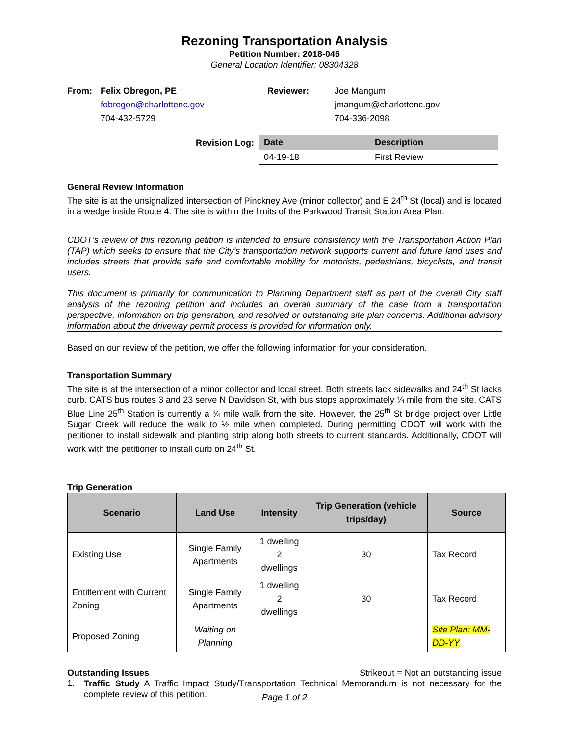Rezoning Transportation Analysis
Petition Number: 2018-046
General Location Identifier: 08304328
From: Felix Obregon, PE
fobregon@charlottenc.gov
704-432-5729
Reviewer: Joe Mangum
jmangum@charlottenc.gov
704-336-2098
Revision Log:
| Date | Description |
| --- | --- |
| 04-19-18 | First Review |
General Review Information
The site is at the unsignalized intersection of Pinckney Ave (minor collector) and E 24<sup>th</sup> St (local) and is located in a wedge inside Route 4. The site is within the limits of the Parkwood Transit Station Area Plan.
CDOT’s review of this rezoning petition is intended to ensure consistency with the Transportation Action Plan (TAP) which seeks to ensure that the City’s transportation network supports current and future land uses and includes streets that provide safe and comfortable mobility for motorists, pedestrians, bicyclists, and transit users.
This document is primarily for communication to Planning Department staff as part of the overall City staff analysis of the rezoning petition and includes an overall summary of the case from a transportation perspective, information on trip generation, and resolved or outstanding site plan concerns. Additional advisory information about the driveway permit process is provided for information only.
Based on our review of the petition, we offer the following information for your consideration.
Transportation Summary
The site is at the intersection of a minor collector and local street. Both streets lack sidewalks and 24<sup>th</sup> St lacks curb. CATS bus routes 3 and 23 serve N Davidson St, with bus stops approximately ¼ mile from the site. CATS Blue Line 25<sup>th</sup> Station is currently a ¾ mile walk from the site. However, the 25<sup>th</sup> St bridge project over Little Sugar Creek will reduce the walk to ½ mile when completed. During permitting CDOT will work with the petitioner to install sidewalk and planting strip along both streets to current standards. Additionally, CDOT will work with the petitioner to install curb on 24<sup>th</sup> St.
Trip Generation
| Scenario | Land Use | Intensity | Trip Generation (vehicle trips/day) | Source |
| --- | --- | --- | --- | --- |
| Existing Use | Single Family Apartments | 1 dwelling 2 dwellings | 30 | Tax Record |
| Entitlement with Current Zoning | Single Family Apartments | 1 dwelling 2 dwellings | 30 | Tax Record |
| Proposed Zoning | Waiting on Planning | | | Site Plan: MM-DD-YY |
Outstanding Issues Strikeout = Not an outstanding issue
1.
Traffic Study A Traffic Impact Study/Transportation Technical Memorandum is not necessary for the complete review of this petition.
Page 1 of 2